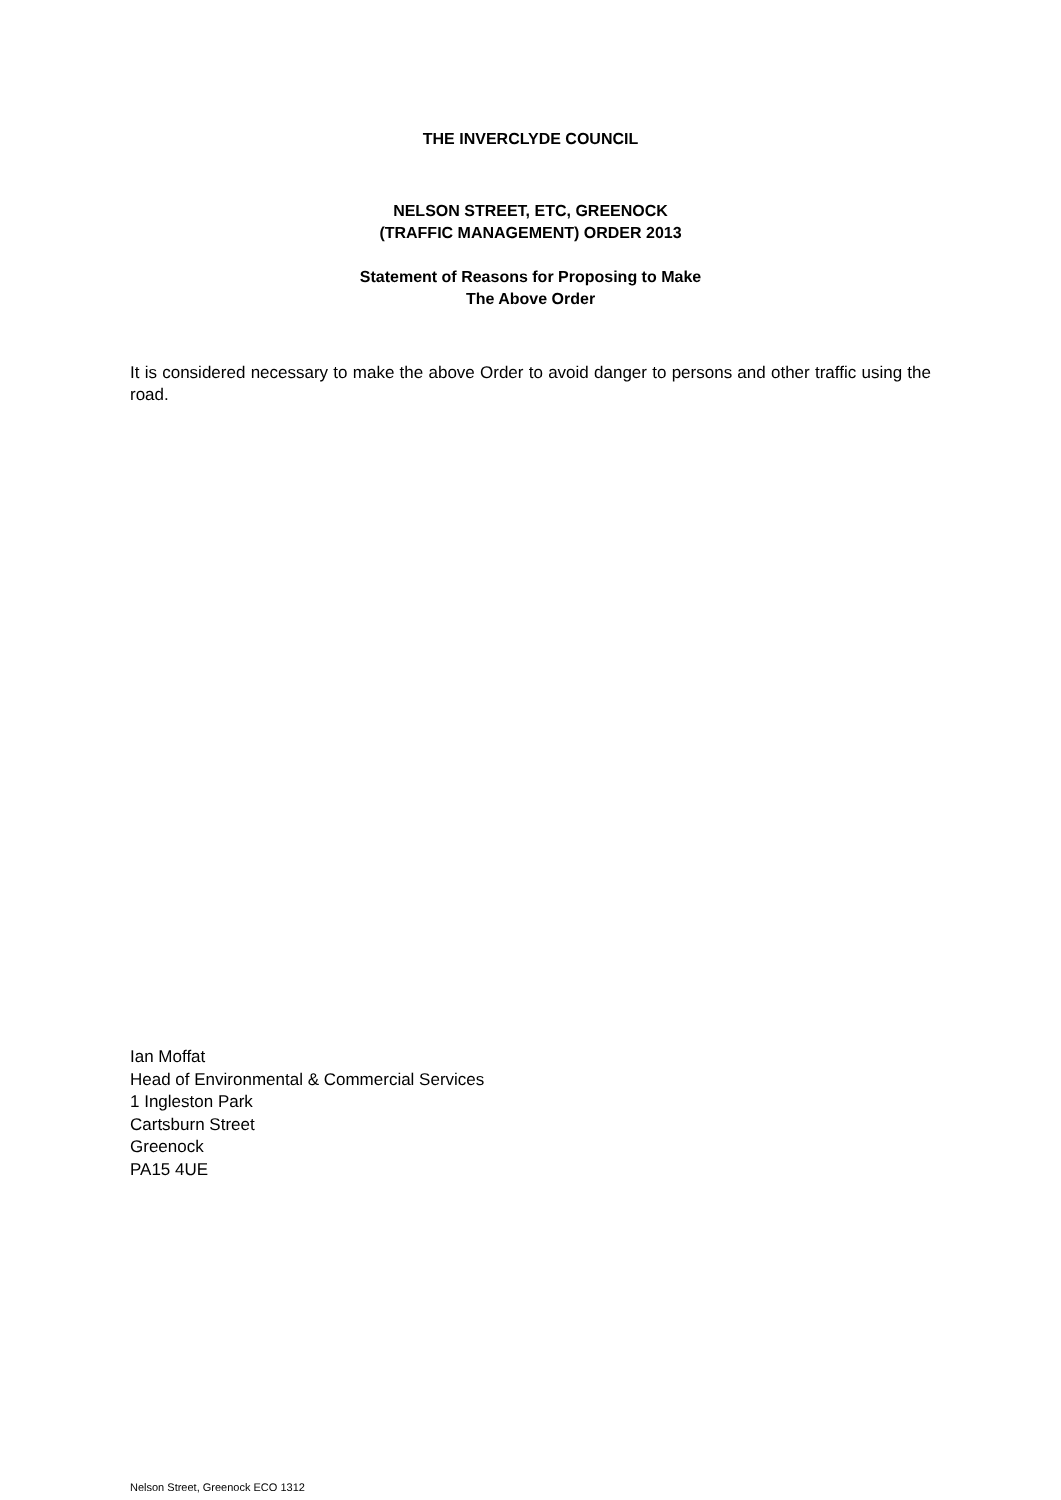THE INVERCLYDE COUNCIL
NELSON STREET, ETC, GREENOCK
(TRAFFIC MANAGEMENT) ORDER 2013
Statement of Reasons for Proposing to Make
The Above Order
It is considered necessary to make the above Order to avoid danger to persons and other traffic using the road.
Ian Moffat
Head of Environmental & Commercial Services
1 Ingleston Park
Cartsburn Street
Greenock
PA15 4UE
Nelson Street, Greenock ECO 1312